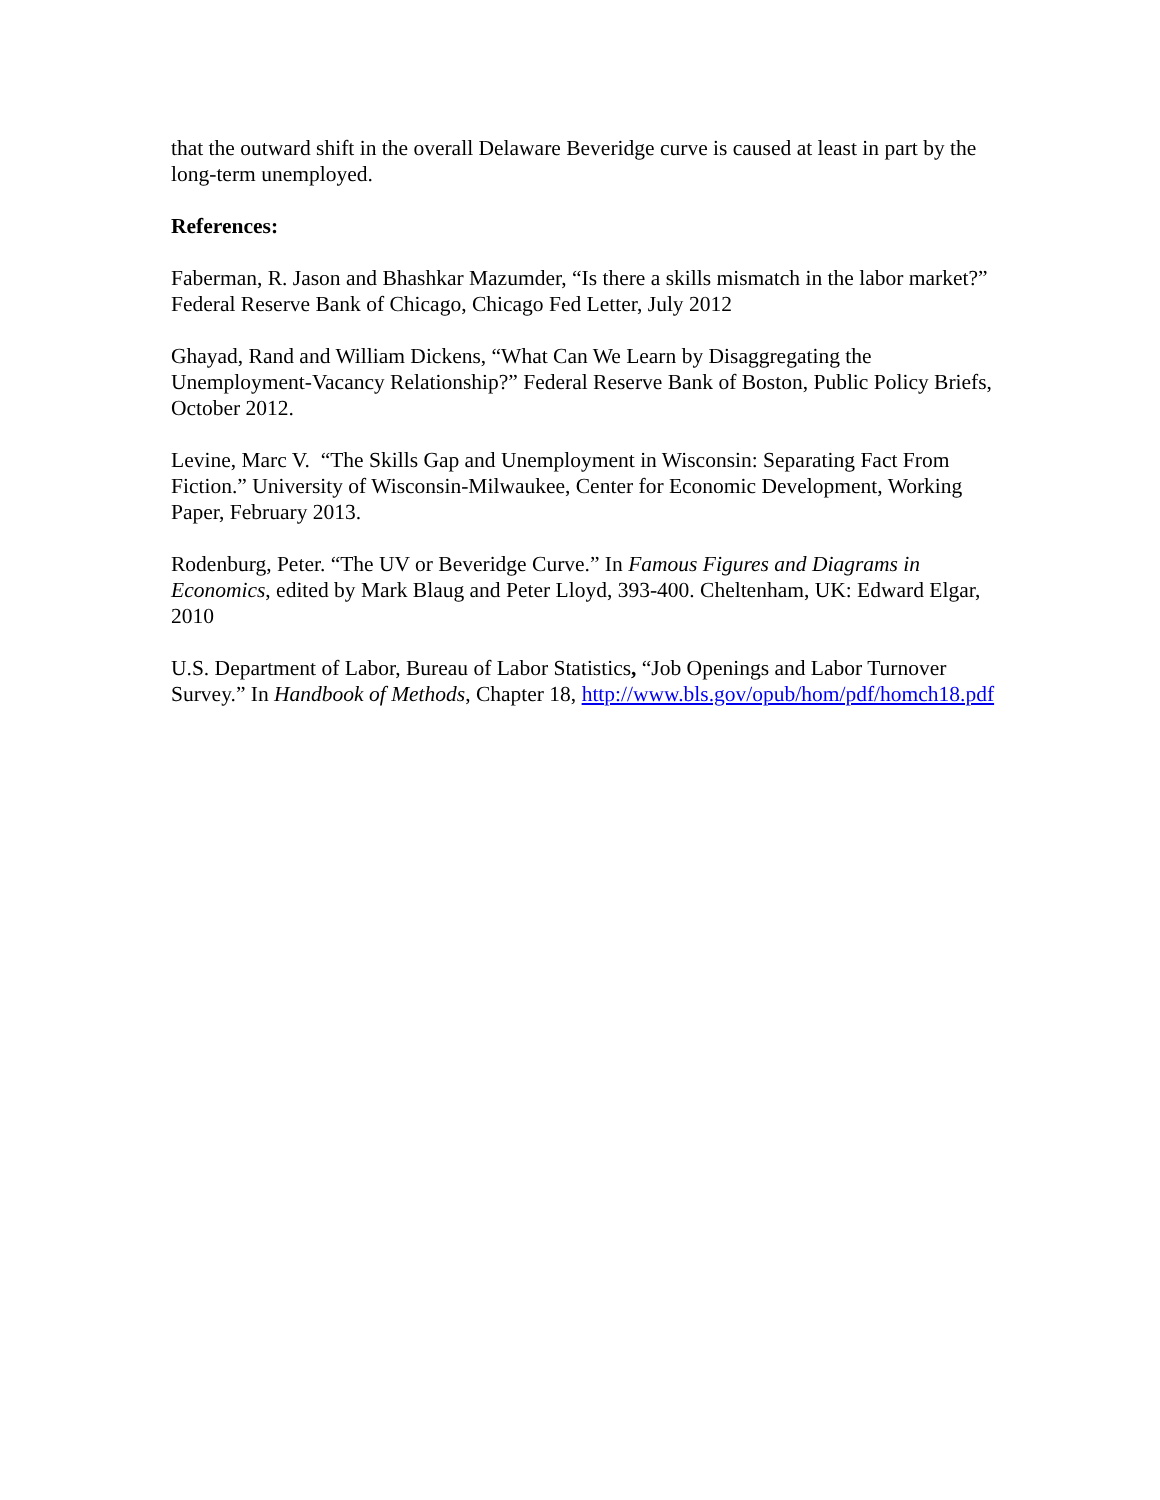that the outward shift in the overall Delaware Beveridge curve is caused at least in part by the long-term unemployed.
References:
Faberman, R. Jason and Bhashkar Mazumder, “Is there a skills mismatch in the labor market?” Federal Reserve Bank of Chicago, Chicago Fed Letter, July 2012
Ghayad, Rand and William Dickens, “What Can We Learn by Disaggregating the Unemployment-Vacancy Relationship?” Federal Reserve Bank of Boston, Public Policy Briefs, October 2012.
Levine, Marc V. “The Skills Gap and Unemployment in Wisconsin: Separating Fact From Fiction.” University of Wisconsin-Milwaukee, Center for Economic Development, Working Paper, February 2013.
Rodenburg, Peter. “The UV or Beveridge Curve.” In Famous Figures and Diagrams in Economics, edited by Mark Blaug and Peter Lloyd, 393-400. Cheltenham, UK: Edward Elgar, 2010
U.S. Department of Labor, Bureau of Labor Statistics, “Job Openings and Labor Turnover Survey.” In Handbook of Methods, Chapter 18, http://www.bls.gov/opub/hom/pdf/homch18.pdf